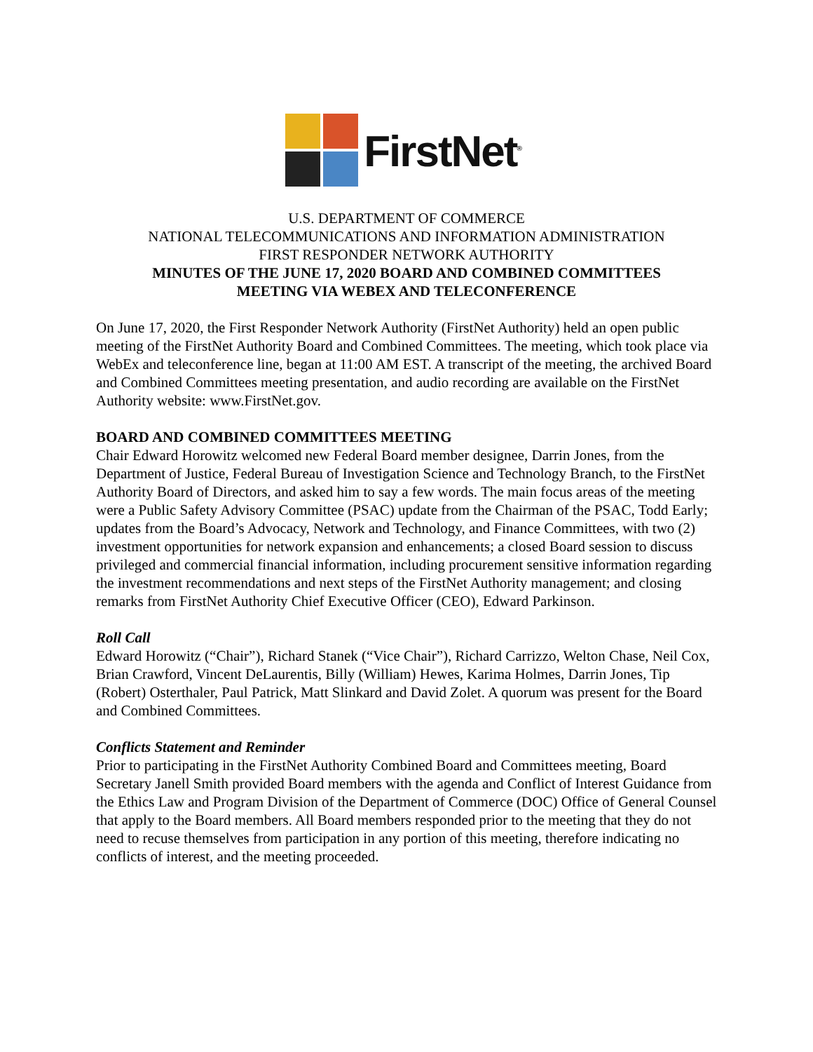FirstNet<sup>®</sup>
U.S. DEPARTMENT OF COMMERCE
NATIONAL TELECOMMUNICATIONS AND INFORMATION ADMINISTRATION
FIRST RESPONDER NETWORK AUTHORITY
MINUTES OF THE JUNE 17, 2020 BOARD AND COMBINED COMMITTEES
MEETING VIA WEBEX AND TELECONFERENCE
On June 17, 2020, the First Responder Network Authority (FirstNet Authority) held an open public meeting of the FirstNet Authority Board and Combined Committees. The meeting, which took place via WebEx and teleconference line, began at 11:00 AM EST. A transcript of the meeting, the archived Board and Combined Committees meeting presentation, and audio recording are available on the FirstNet Authority website: www.FirstNet.gov.
BOARD AND COMBINED COMMITTEES MEETING
Chair Edward Horowitz welcomed new Federal Board member designee, Darrin Jones, from the Department of Justice, Federal Bureau of Investigation Science and Technology Branch, to the FirstNet Authority Board of Directors, and asked him to say a few words. The main focus areas of the meeting were a Public Safety Advisory Committee (PSAC) update from the Chairman of the PSAC, Todd Early; updates from the Board’s Advocacy, Network and Technology, and Finance Committees, with two (2) investment opportunities for network expansion and enhancements; a closed Board session to discuss privileged and commercial financial information, including procurement sensitive information regarding the investment recommendations and next steps of the FirstNet Authority management; and closing remarks from FirstNet Authority Chief Executive Officer (CEO), Edward Parkinson.
Roll Call
Edward Horowitz (“Chair”), Richard Stanek (“Vice Chair”), Richard Carrizzo, Welton Chase, Neil Cox, Brian Crawford, Vincent DeLaurentis, Billy (William) Hewes, Karima Holmes, Darrin Jones, Tip (Robert) Osterthaler, Paul Patrick, Matt Slinkard and David Zolet. A quorum was present for the Board and Combined Committees.
Conflicts Statement and Reminder
Prior to participating in the FirstNet Authority Combined Board and Committees meeting, Board Secretary Janell Smith provided Board members with the agenda and Conflict of Interest Guidance from the Ethics Law and Program Division of the Department of Commerce (DOC) Office of General Counsel that apply to the Board members. All Board members responded prior to the meeting that they do not need to recuse themselves from participation in any portion of this meeting, therefore indicating no conflicts of interest, and the meeting proceeded.